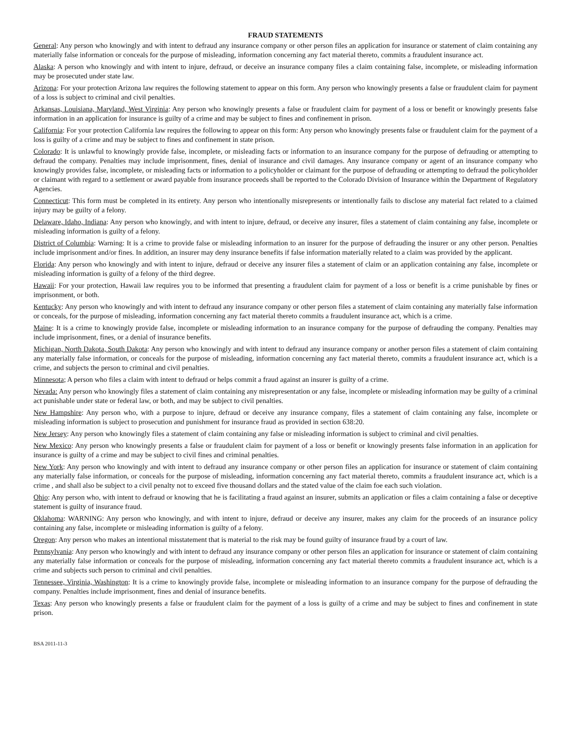FRAUD STATEMENTS
General: Any person who knowingly and with intent to defraud any insurance company or other person files an application for insurance or statement of claim containing any materially false information or conceals for the purpose of misleading, information concerning any fact material thereto, commits a fraudulent insurance act.
Alaska: A person who knowingly and with intent to injure, defraud, or deceive an insurance company files a claim containing false, incomplete, or misleading information may be prosecuted under state law.
Arizona: For your protection Arizona law requires the following statement to appear on this form. Any person who knowingly presents a false or fraudulent claim for payment of a loss is subject to criminal and civil penalties.
Arkansas, Louisiana, Maryland, West Virginia: Any person who knowingly presents a false or fraudulent claim for payment of a loss or benefit or knowingly presents false information in an application for insurance is guilty of a crime and may be subject to fines and confinement in prison.
California: For your protection California law requires the following to appear on this form: Any person who knowingly presents false or fraudulent claim for the payment of a loss is guilty of a crime and may be subject to fines and confinement in state prison.
Colorado: It is unlawful to knowingly provide false, incomplete, or misleading facts or information to an insurance company for the purpose of defrauding or attempting to defraud the company. Penalties may include imprisonment, fines, denial of insurance and civil damages. Any insurance company or agent of an insurance company who knowingly provides false, incomplete, or misleading facts or information to a policyholder or claimant for the purpose of defrauding or attempting to defraud the policyholder or claimant with regard to a settlement or award payable from insurance proceeds shall be reported to the Colorado Division of Insurance within the Department of Regulatory Agencies.
Connecticut: This form must be completed in its entirety. Any person who intentionally misrepresents or intentionally fails to disclose any material fact related to a claimed injury may be guilty of a felony.
Delaware, Idaho, Indiana: Any person who knowingly, and with intent to injure, defraud, or deceive any insurer, files a statement of claim containing any false, incomplete or misleading information is guilty of a felony.
District of Columbia: Warning: It is a crime to provide false or misleading information to an insurer for the purpose of defrauding the insurer or any other person. Penalties include imprisonment and/or fines. In addition, an insurer may deny insurance benefits if false information materially related to a claim was provided by the applicant.
Florida: Any person who knowingly and with intent to injure, defraud or deceive any insurer files a statement of claim or an application containing any false, incomplete or misleading information is guilty of a felony of the third degree.
Hawaii: For your protection, Hawaii law requires you to be informed that presenting a fraudulent claim for payment of a loss or benefit is a crime punishable by fines or imprisonment, or both.
Kentucky: Any person who knowingly and with intent to defraud any insurance company or other person files a statement of claim containing any materially false information or conceals, for the purpose of misleading, information concerning any fact material thereto commits a fraudulent insurance act, which is a crime.
Maine: It is a crime to knowingly provide false, incomplete or misleading information to an insurance company for the purpose of defrauding the company. Penalties may include imprisonment, fines, or a denial of insurance benefits.
Michigan, North Dakota, South Dakota: Any person who knowingly and with intent to defraud any insurance company or another person files a statement of claim containing any materially false information, or conceals for the purpose of misleading, information concerning any fact material thereto, commits a fraudulent insurance act, which is a crime, and subjects the person to criminal and civil penalties.
Minnesota; A person who files a claim with intent to defraud or helps commit a fraud against an insurer is guilty of a crime.
Nevada: Any person who knowingly files a statement of claim containing any misrepresentation or any false, incomplete or misleading information may be guilty of a criminal act punishable under state or federal law, or both, and may be subject to civil penalties.
New Hampshire: Any person who, with a purpose to injure, defraud or deceive any insurance company, files a statement of claim containing any false, incomplete or misleading information is subject to prosecution and punishment for insurance fraud as provided in section 638:20.
New Jersey: Any person who knowingly files a statement of claim containing any false or misleading information is subject to criminal and civil penalties.
New Mexico: Any person who knowingly presents a false or fraudulent claim for payment of a loss or benefit or knowingly presents false information in an application for insurance is guilty of a crime and may be subject to civil fines and criminal penalties.
New York: Any person who knowingly and with intent to defraud any insurance company or other person files an application for insurance or statement of claim containing any materially false information, or conceals for the purpose of misleading, information concerning any fact material thereto, commits a fraudulent insurance act, which is a crime , and shall also be subject to a civil penalty not to exceed five thousand dollars and the stated value of the claim foe each such violation.
Ohio: Any person who, with intent to defraud or knowing that he is facilitating a fraud against an insurer, submits an application or files a claim containing a false or deceptive statement is guilty of insurance fraud.
Oklahoma: WARNING: Any person who knowingly, and with intent to injure, defraud or deceive any insurer, makes any claim for the proceeds of an insurance policy containing any false, incomplete or misleading information is guilty of a felony.
Oregon: Any person who makes an intentional misstatement that is material to the risk may be found guilty of insurance fraud by a court of law.
Pennsylvania: Any person who knowingly and with intent to defraud any insurance company or other person files an application for insurance or statement of claim containing any materially false information or conceals for the purpose of misleading, information concerning any fact material thereto commits a fraudulent insurance act, which is a crime and subjects such person to criminal and civil penalties.
Tennessee, Virginia, Washington: It is a crime to knowingly provide false, incomplete or misleading information to an insurance company for the purpose of defrauding the company. Penalties include imprisonment, fines and denial of insurance benefits.
Texas: Any person who knowingly presents a false or fraudulent claim for the payment of a loss is guilty of a crime and may be subject to fines and confinement in state prison.
BSA 2011-11-3